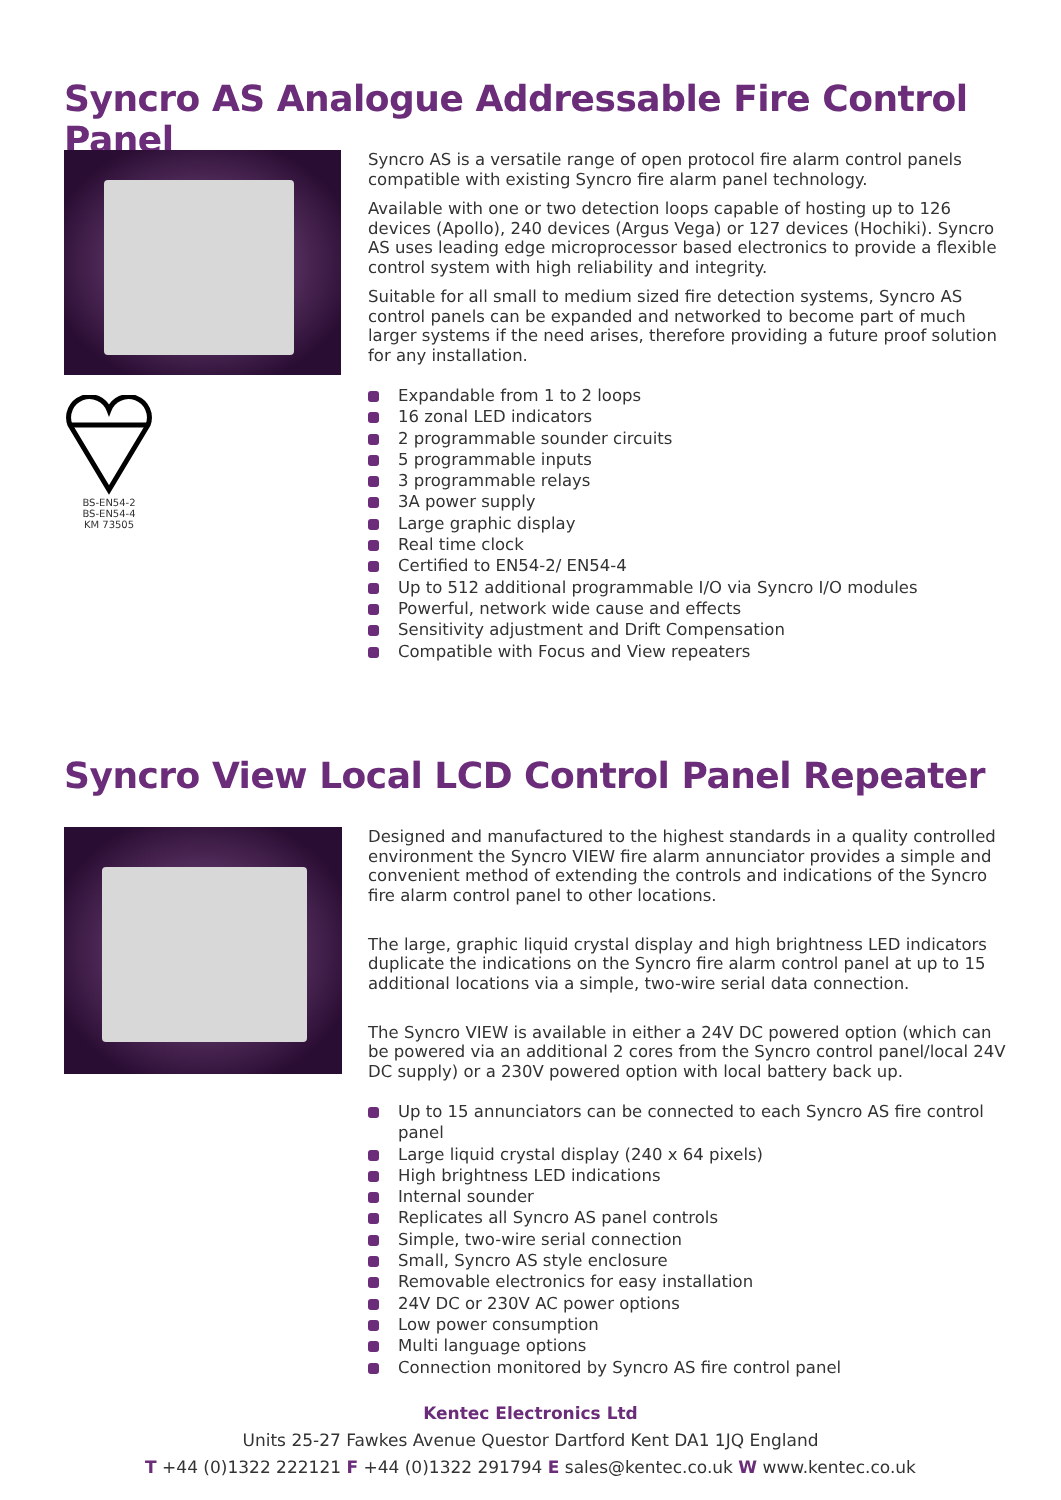Syncro AS Analogue Addressable Fire Control Panel
BS-EN54-2
BS-EN54-4
KM 73505
Syncro AS is a versatile range of open protocol fire alarm control panels compatible with existing Syncro fire alarm panel technology.
Available with one or two detection loops capable of hosting up to 126 devices (Apollo), 240 devices (Argus Vega) or 127 devices (Hochiki). Syncro AS uses leading edge microprocessor based electronics to provide a flexible control system with high reliability and integrity.
Suitable for all small to medium sized fire detection systems, Syncro AS control panels can be expanded and networked to become part of much larger systems if the need arises, therefore providing a future proof solution for any installation.
Expandable from 1 to 2 loops
16 zonal LED indicators
2 programmable sounder circuits
5 programmable inputs
3 programmable relays
3A power supply
Large graphic display
Real time clock
Certified to EN54-2/ EN54-4
Up to 512 additional programmable I/O via Syncro I/O modules
Powerful, network wide cause and effects
Sensitivity adjustment and Drift Compensation
Compatible with Focus and View repeaters
Syncro View Local LCD Control Panel Repeater
Designed and manufactured to the highest standards in a quality controlled environment the Syncro VIEW fire alarm annunciator provides a simple and convenient method of extending the controls and indications of the Syncro fire alarm control panel to other locations.
The large, graphic liquid crystal display and high brightness LED indicators duplicate the indications on the Syncro fire alarm control panel at up to 15 additional locations via a simple, two-wire serial data connection.
The Syncro VIEW is available in either a 24V DC powered option (which can be powered via an additional 2 cores from the Syncro control panel/local 24V DC supply) or a 230V powered option with local battery back up.
Up to 15 annunciators can be connected to each Syncro AS fire control panel
Large liquid crystal display (240 x 64 pixels)
High brightness LED indications
Internal sounder
Replicates all Syncro AS panel controls
Simple, two-wire serial connection
Small, Syncro AS style enclosure
Removable electronics for easy installation
24V DC or 230V AC power options
Low power consumption
Multi language options
Connection monitored by Syncro AS fire control panel
Kentec Electronics Ltd
Units 25-27 Fawkes Avenue Questor Dartford Kent DA1 1JQ England
T +44 (0)1322 222121 F +44 (0)1322 291794 E sales@kentec.co.uk W www.kentec.co.uk